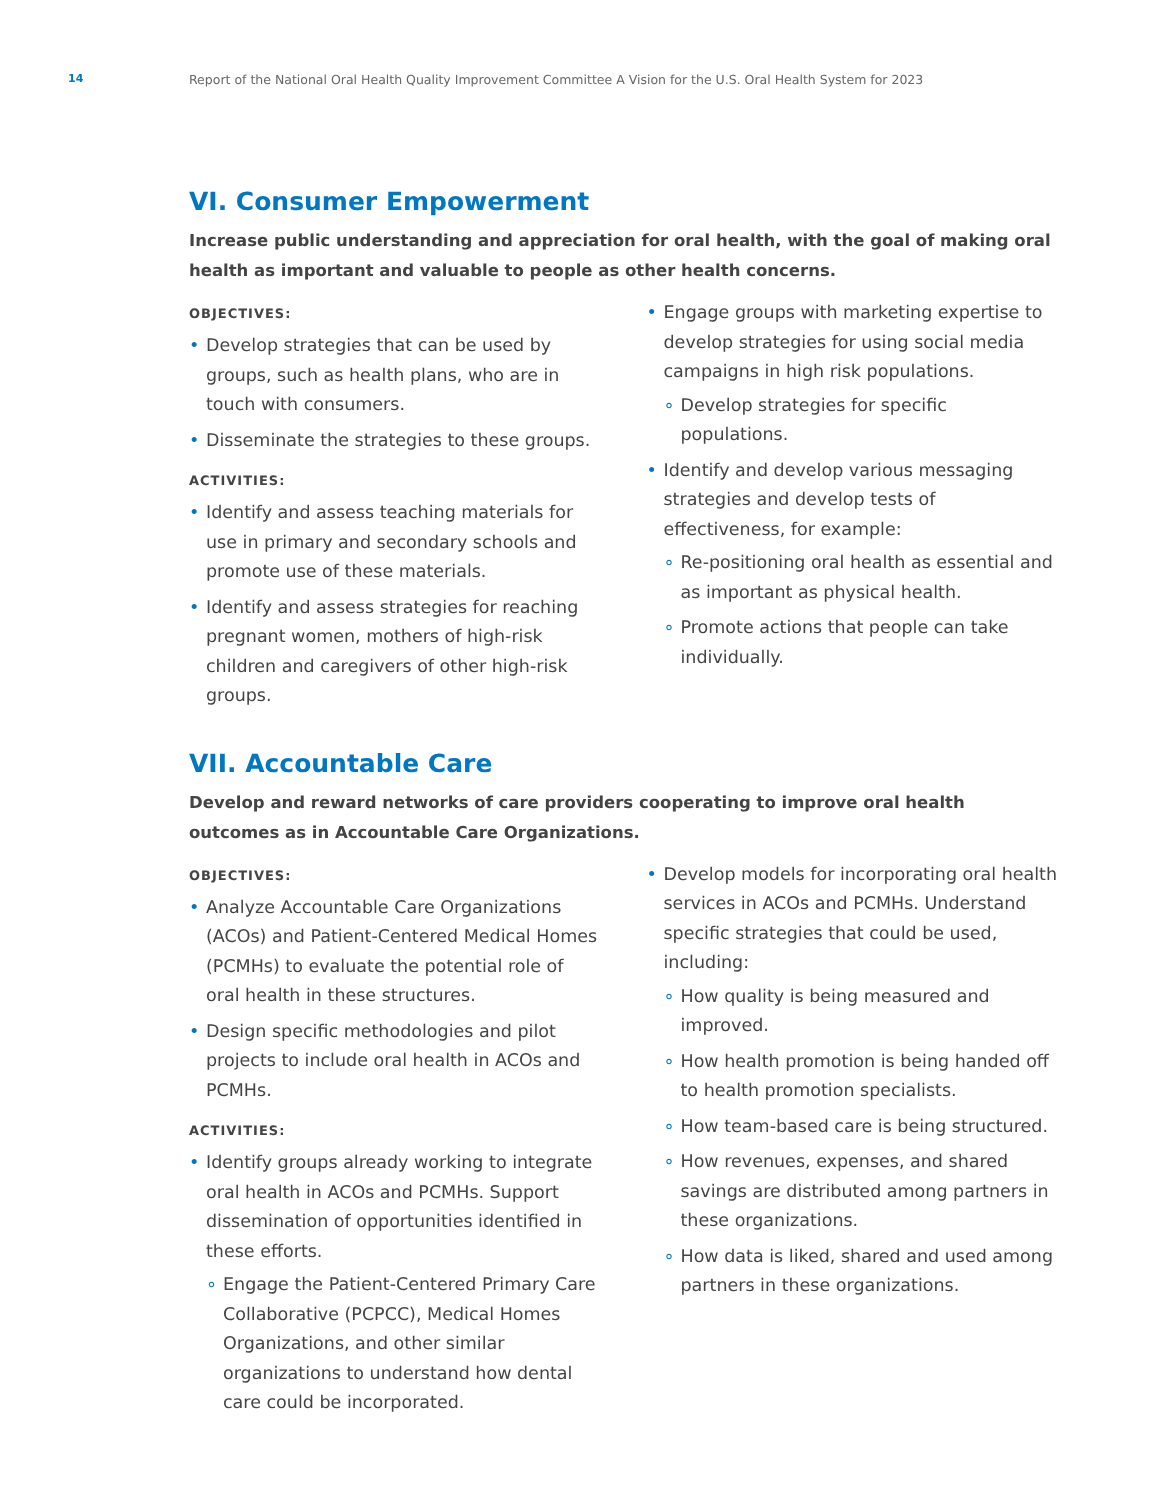14 Report of the National Oral Health Quality Improvement Committee A Vision for the U.S. Oral Health System for 2023
VI. Consumer Empowerment
Increase public understanding and appreciation for oral health, with the goal of making oral health as important and valuable to people as other health concerns.
OBJECTIVES:
• Develop strategies that can be used by groups, such as health plans, who are in touch with consumers.
• Disseminate the strategies to these groups.
ACTIVITIES:
• Identify and assess teaching materials for use in primary and secondary schools and promote use of these materials.
• Identify and assess strategies for reaching pregnant women, mothers of high-risk children and caregivers of other high-risk groups.
• Engage groups with marketing expertise to develop strategies for using social media campaigns in high risk populations.
∘ Develop strategies for specific populations.
• Identify and develop various messaging strategies and develop tests of effectiveness, for example:
∘ Re-positioning oral health as essential and as important as physical health.
∘ Promote actions that people can take individually.
VII. Accountable Care
Develop and reward networks of care providers cooperating to improve oral health outcomes as in Accountable Care Organizations.
OBJECTIVES:
• Analyze Accountable Care Organizations (ACOs) and Patient-Centered Medical Homes (PCMHs) to evaluate the potential role of oral health in these structures.
• Design specific methodologies and pilot projects to include oral health in ACOs and PCMHs.
ACTIVITIES:
• Identify groups already working to integrate oral health in ACOs and PCMHs. Support dissemination of opportunities identified in these efforts.
∘ Engage the Patient-Centered Primary Care Collaborative (PCPCC), Medical Homes Organizations, and other similar organizations to understand how dental care could be incorporated.
• Develop models for incorporating oral health services in ACOs and PCMHs. Understand specific strategies that could be used, including:
∘ How quality is being measured and improved.
∘ How health promotion is being handed off to health promotion specialists.
∘ How team-based care is being structured.
∘ How revenues, expenses, and shared savings are distributed among partners in these organizations.
∘ How data is liked, shared and used among partners in these organizations.